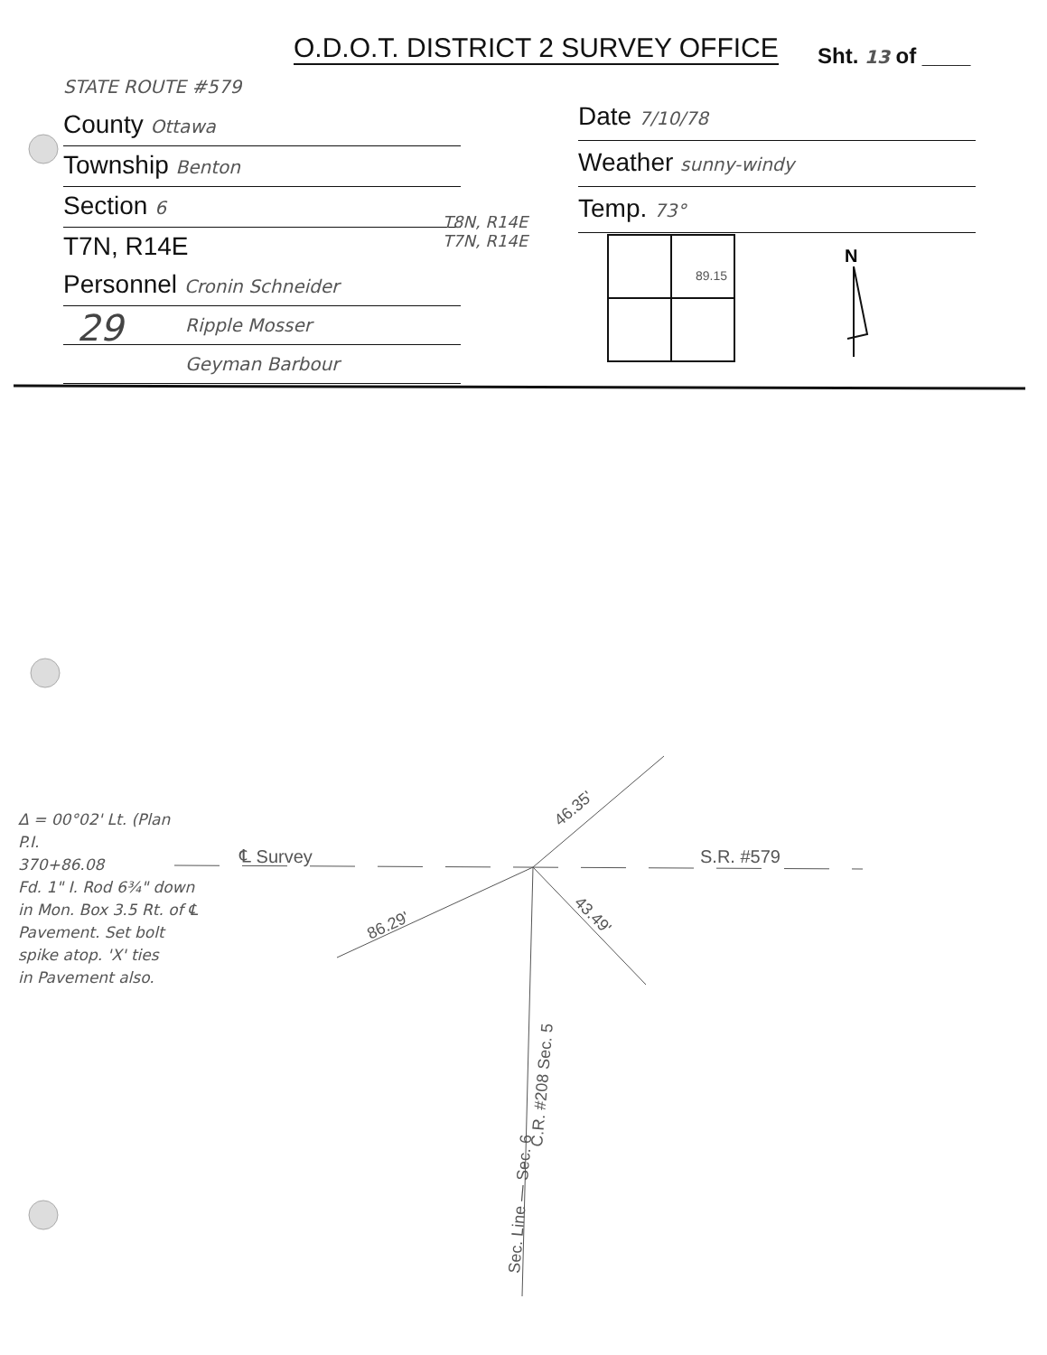O.D.O.T. DISTRICT 2 SURVEY OFFICE
Sht. 13 of ____
STATE ROUTE #579
County Ottawa
Township Benton
Section 6
T7N, R14E
Personnel Cronin Schneider
Ripple Mosser
Geyman Barbour
Date 7/10/78
Weather sunny-windy
Temp. 73°
T8N, R14E
T7N, R14E
29
89.15
N
46.35'
86.29'
43.49'
℄ Survey
S.R. #579
Sec. Line — Sec. 6
C.R. #208 Sec. 5
Δ = 00°02' Lt. (Plan
P.I.
370+86.08
Fd. 1" I. Rod 6¾" down
in Mon. Box 3.5 Rt. of ℄
Pavement. Set bolt
spike atop. 'X' ties
in Pavement also.